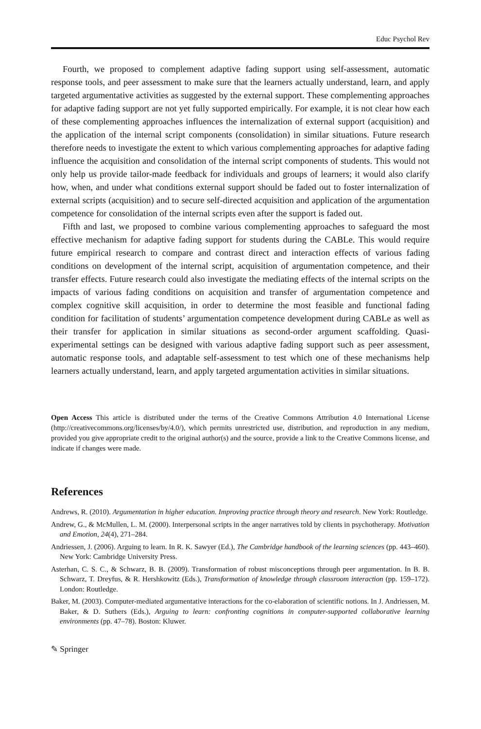Educ Psychol Rev
Fourth, we proposed to complement adaptive fading support using self-assessment, automatic response tools, and peer assessment to make sure that the learners actually understand, learn, and apply targeted argumentative activities as suggested by the external support. These complementing approaches for adaptive fading support are not yet fully supported empirically. For example, it is not clear how each of these complementing approaches influences the internalization of external support (acquisition) and the application of the internal script components (consolidation) in similar situations. Future research therefore needs to investigate the extent to which various complementing approaches for adaptive fading influence the acquisition and consolidation of the internal script components of students. This would not only help us provide tailor-made feedback for individuals and groups of learners; it would also clarify how, when, and under what conditions external support should be faded out to foster internalization of external scripts (acquisition) and to secure self-directed acquisition and application of the argumentation competence for consolidation of the internal scripts even after the support is faded out.
Fifth and last, we proposed to combine various complementing approaches to safeguard the most effective mechanism for adaptive fading support for students during the CABLe. This would require future empirical research to compare and contrast direct and interaction effects of various fading conditions on development of the internal script, acquisition of argumentation competence, and their transfer effects. Future research could also investigate the mediating effects of the internal scripts on the impacts of various fading conditions on acquisition and transfer of argumentation competence and complex cognitive skill acquisition, in order to determine the most feasible and functional fading condition for facilitation of students’ argumentation competence development during CABLe as well as their transfer for application in similar situations as second-order argument scaffolding. Quasi-experimental settings can be designed with various adaptive fading support such as peer assessment, automatic response tools, and adaptable self-assessment to test which one of these mechanisms help learners actually understand, learn, and apply targeted argumentation activities in similar situations.
Open Access This article is distributed under the terms of the Creative Commons Attribution 4.0 International License (http://creativecommons.org/licenses/by/4.0/), which permits unrestricted use, distribution, and reproduction in any medium, provided you give appropriate credit to the original author(s) and the source, provide a link to the Creative Commons license, and indicate if changes were made.
References
Andrews, R. (2010). Argumentation in higher education. Improving practice through theory and research. New York: Routledge.
Andrew, G., & McMullen, L. M. (2000). Interpersonal scripts in the anger narratives told by clients in psychotherapy. Motivation and Emotion, 24(4), 271–284.
Andriessen, J. (2006). Arguing to learn. In R. K. Sawyer (Ed.), The Cambridge handbook of the learning sciences (pp. 443–460). New York: Cambridge University Press.
Asterhan, C. S. C., & Schwarz, B. B. (2009). Transformation of robust misconceptions through peer argumentation. In B. B. Schwarz, T. Dreyfus, & R. Hershkowitz (Eds.), Transformation of knowledge through classroom interaction (pp. 159–172). London: Routledge.
Baker, M. (2003). Computer-mediated argumentative interactions for the co-elaboration of scientific notions. In J. Andriessen, M. Baker, & D. Suthers (Eds.), Arguing to learn: confronting cognitions in computer-supported collaborative learning environments (pp. 47–78). Boston: Kluwer.
✎ Springer